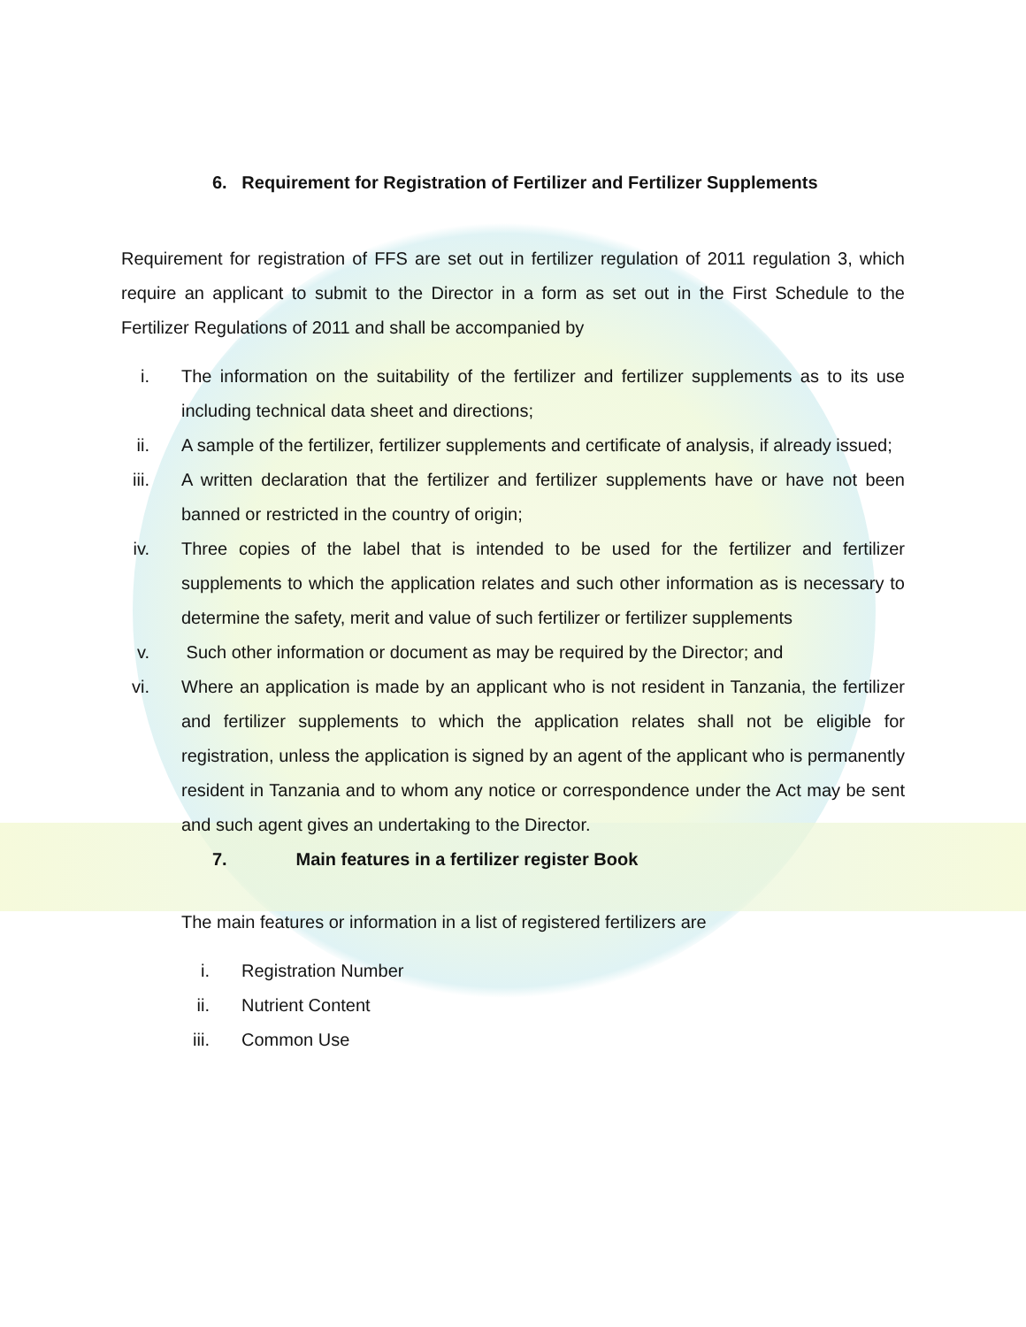6. Requirement for Registration of Fertilizer and Fertilizer Supplements
Requirement for registration of FFS are set out in fertilizer regulation of 2011 regulation 3, which require an applicant to submit to the Director in a form as set out in the First Schedule to the Fertilizer Regulations of 2011 and shall be accompanied by
i. The information on the suitability of the fertilizer and fertilizer supplements as to its use including technical data sheet and directions;
ii. A sample of the fertilizer, fertilizer supplements and certificate of analysis, if already issued;
iii. A written declaration that the fertilizer and fertilizer supplements have or have not been banned or restricted in the country of origin;
iv. Three copies of the label that is intended to be used for the fertilizer and fertilizer supplements to which the application relates and such other information as is necessary to determine the safety, merit and value of such fertilizer or fertilizer supplements
v. Such other information or document as may be required by the Director; and
vi. Where an application is made by an applicant who is not resident in Tanzania, the fertilizer and fertilizer supplements to which the application relates shall not be eligible for registration, unless the application is signed by an agent of the applicant who is permanently resident in Tanzania and to whom any notice or correspondence under the Act may be sent and such agent gives an undertaking to the Director.
7. Main features in a fertilizer register Book
The main features or information in a list of registered fertilizers are
i. Registration Number
ii. Nutrient Content
iii. Common Use